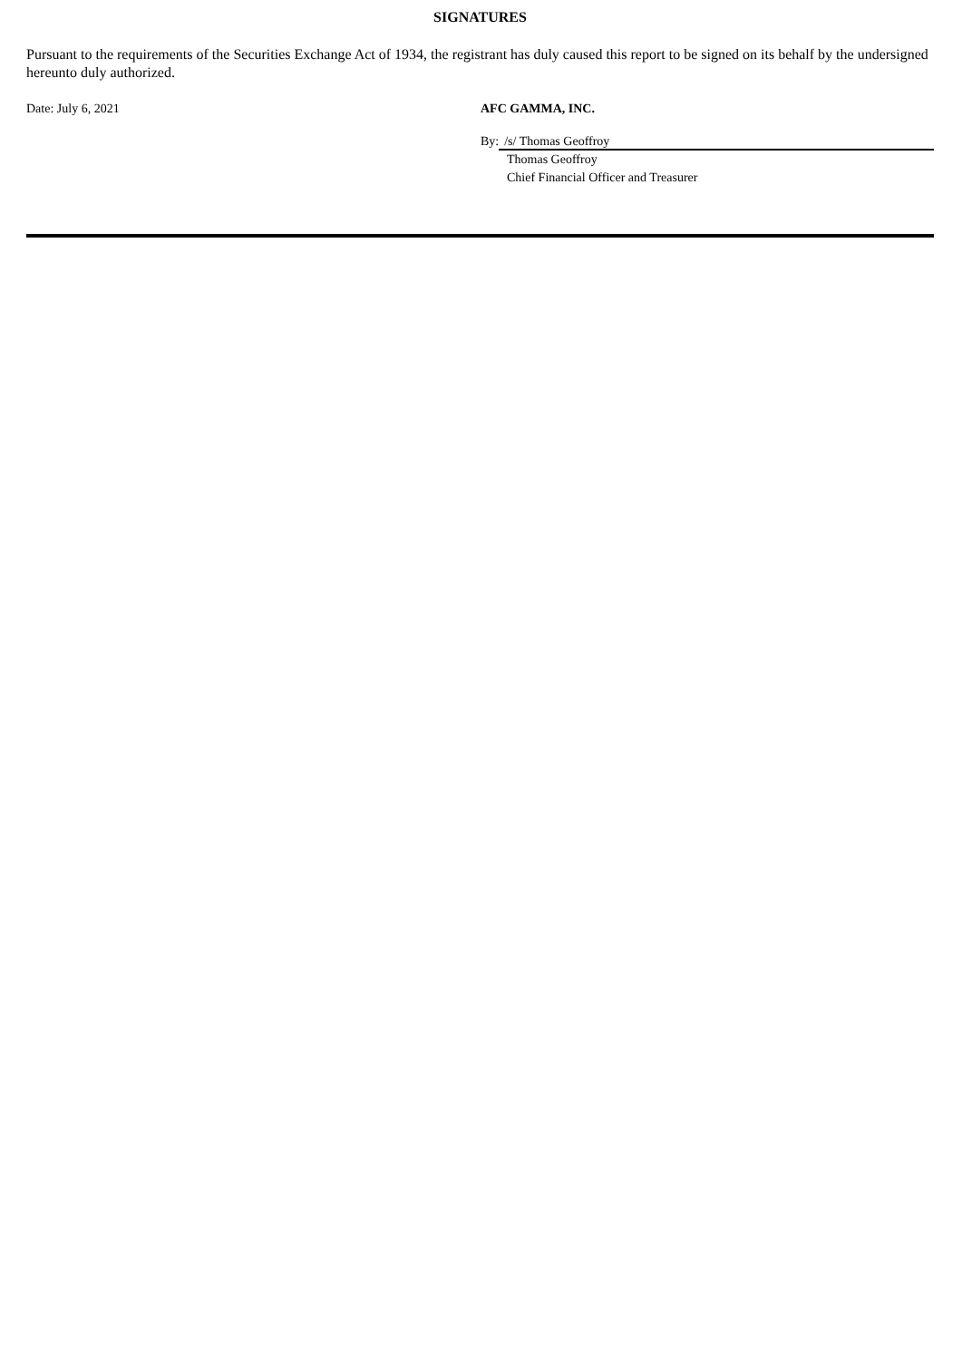SIGNATURES
Pursuant to the requirements of the Securities Exchange Act of 1934, the registrant has duly caused this report to be signed on its behalf by the undersigned hereunto duly authorized.
Date: July 6, 2021 AFC GAMMA, INC.
By: /s/ Thomas Geoffroy
Thomas Geoffroy
Chief Financial Officer and Treasurer